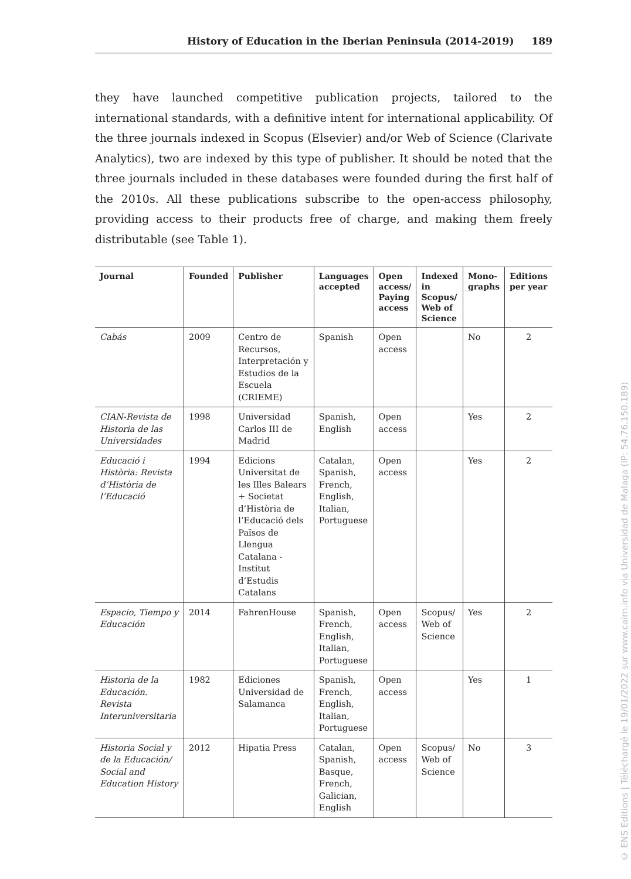History of Education in the Iberian Peninsula (2014-2019) 189
they have launched competitive publication projects, tailored to the international standards, with a definitive intent for international applicability. Of the three journals indexed in Scopus (Elsevier) and/or Web of Science (Clarivate Analytics), two are indexed by this type of publisher. It should be noted that the three journals included in these databases were founded during the first half of the 2010s. All these publications subscribe to the open-access philosophy, providing access to their products free of charge, and making them freely distributable (see Table 1).
| Journal | Founded | Publisher | Languages accepted | Open access/ Paying access | Indexed in Scopus/ Web of Science | Mono-graphs | Editions per year |
| --- | --- | --- | --- | --- | --- | --- | --- |
| Cabás | 2009 | Centro de Recursos, Interpretación y Estudios de la Escuela (CRIEME) | Spanish | Open access | | No | 2 |
| CIAN-Revista de Historia de las Universidades | 1998 | Universidad Carlos III de Madrid | Spanish, English | Open access | | Yes | 2 |
| Educació i Història: Revista d’Història de l’Educació | 1994 | Edicions Universitat de les Illes Balears + Societat d’Història de l’Educació dels Països de Llengua Catalana - Institut d’Estudis Catalans | Catalan, Spanish, French, English, Italian, Portuguese | Open access | | Yes | 2 |
| Espacio, Tiempo y Educación | 2014 | FahrenHouse | Spanish, French, English, Italian, Portuguese | Open access | Scopus/ Web of Science | Yes | 2 |
| Historia de la Educación. Revista Interuniversitaria | 1982 | Ediciones Universidad de Salamanca | Spanish, French, English, Italian, Portuguese | Open access | | Yes | 1 |
| Historia Social y de la Educación/ Social and Education History | 2012 | Hipatia Press | Catalan, Spanish, Basque, French, Galician, English | Open access | Scopus/ Web of Science | No | 3 |
© ENS Editions | Téléchargé le 19/01/2022 sur www.cairn.info via Universidad de Malaga (IP: 54.76.150.189)